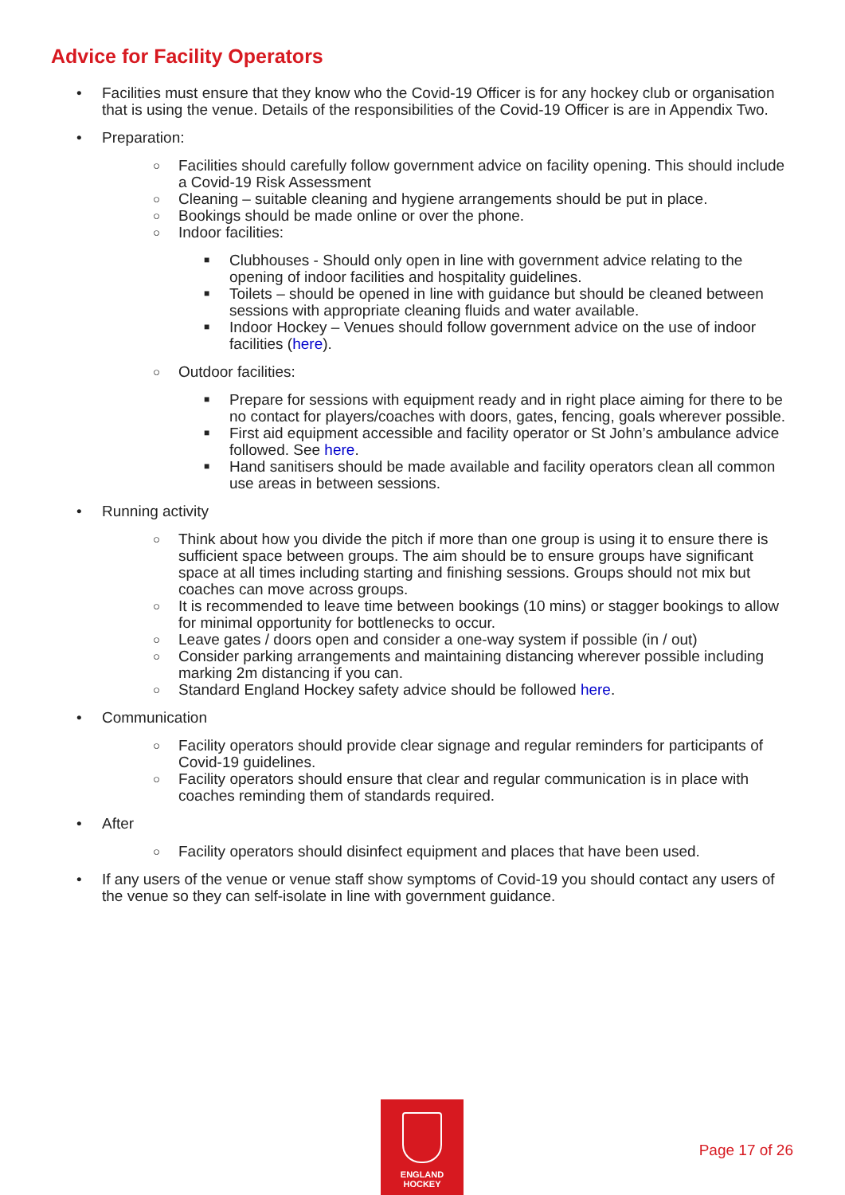Advice for Facility Operators
• Facilities must ensure that they know who the Covid-19 Officer is for any hockey club or organisation that is using the venue. Details of the responsibilities of the Covid-19 Officer is are in Appendix Two.
• Preparation:
○
Facilities should carefully follow government advice on facility opening. This should include a Covid-19 Risk Assessment
○
Cleaning – suitable cleaning and hygiene arrangements should be put in place.
○
Bookings should be made online or over the phone.
○
Indoor facilities:
■
Clubhouses - Should only open in line with government advice relating to the opening of indoor facilities and hospitality guidelines.
■
Toilets – should be opened in line with guidance but should be cleaned between sessions with appropriate cleaning fluids and water available.
■
Indoor Hockey – Venues should follow government advice on the use of indoor facilities (here).
○
Outdoor facilities:
■
Prepare for sessions with equipment ready and in right place aiming for there to be no contact for players/coaches with doors, gates, fencing, goals wherever possible.
■
First aid equipment accessible and facility operator or St John’s ambulance advice followed. See here.
■
Hand sanitisers should be made available and facility operators clean all common use areas in between sessions.
• Running activity
○
Think about how you divide the pitch if more than one group is using it to ensure there is sufficient space between groups. The aim should be to ensure groups have significant space at all times including starting and finishing sessions. Groups should not mix but coaches can move across groups.
○
It is recommended to leave time between bookings (10 mins) or stagger bookings to allow for minimal opportunity for bottlenecks to occur.
○
Leave gates / doors open and consider a one-way system if possible (in / out)
○
Consider parking arrangements and maintaining distancing wherever possible including marking 2m distancing if you can.
○
Standard England Hockey safety advice should be followed here.
• Communication
○
Facility operators should provide clear signage and regular reminders for participants of Covid-19 guidelines.
○
Facility operators should ensure that clear and regular communication is in place with coaches reminding them of standards required.
• After
○
Facility operators should disinfect equipment and places that have been used.
• If any users of the venue or venue staff show symptoms of Covid-19 you should contact any users of the venue so they can self-isolate in line with government guidance.
ENGLAND
HOCKEY
Page 17 of 26